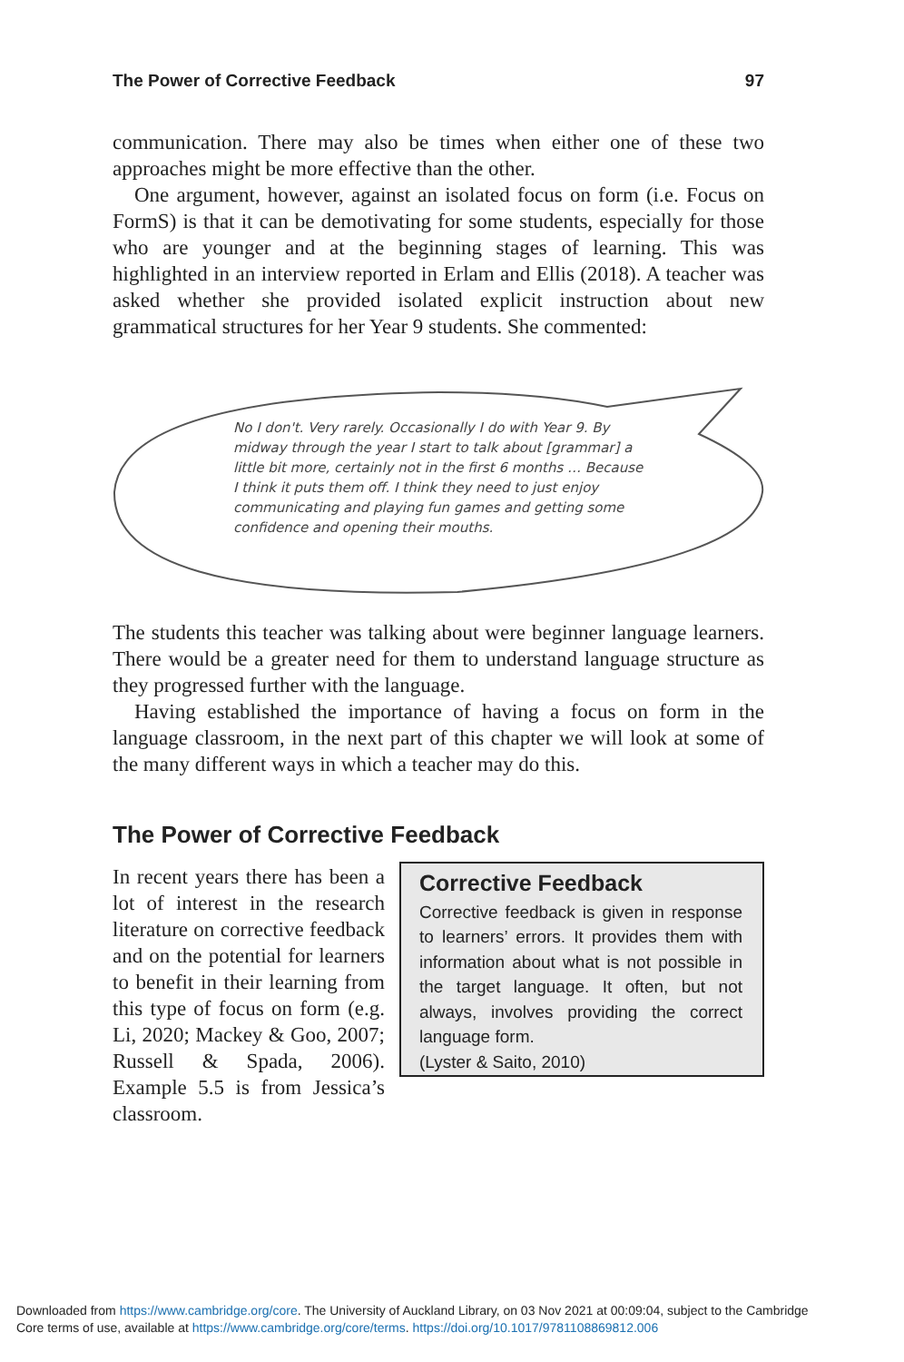The Power of Corrective Feedback 97
communication. There may also be times when either one of these two approaches might be more effective than the other.
One argument, however, against an isolated focus on form (i.e. Focus on FormS) is that it can be demotivating for some students, especially for those who are younger and at the beginning stages of learning. This was highlighted in an interview reported in Erlam and Ellis (2018). A teacher was asked whether she provided isolated explicit instruction about new grammatical structures for her Year 9 students. She commented:
No I don't. Very rarely. Occasionally I do with Year 9. By midway through the year I start to talk about [grammar] a little bit more, certainly not in the first 6 months … Because I think it puts them off. I think they need to just enjoy communicating and playing fun games and getting some confidence and opening their mouths.
The students this teacher was talking about were beginner language learners. There would be a greater need for them to understand language structure as they progressed further with the language.
Having established the importance of having a focus on form in the language classroom, in the next part of this chapter we will look at some of the many different ways in which a teacher may do this.
The Power of Corrective Feedback
In recent years there has been a lot of interest in the research literature on corrective feedback and on the potential for learners to benefit in their learning from this type of focus on form (e.g. Li, 2020; Mackey & Goo, 2007; Russell & Spada, 2006). Example 5.5 is from Jessica’s classroom.
Corrective Feedback
Corrective feedback is given in response to learners’ errors. It provides them with information about what is not possible in the target language. It often, but not always, involves providing the correct language form.
(Lyster & Saito, 2010)
Downloaded from https://www.cambridge.org/core. The University of Auckland Library, on 03 Nov 2021 at 00:09:04, subject to the Cambridge
Core terms of use, available at https://www.cambridge.org/core/terms. https://doi.org/10.1017/9781108869812.006